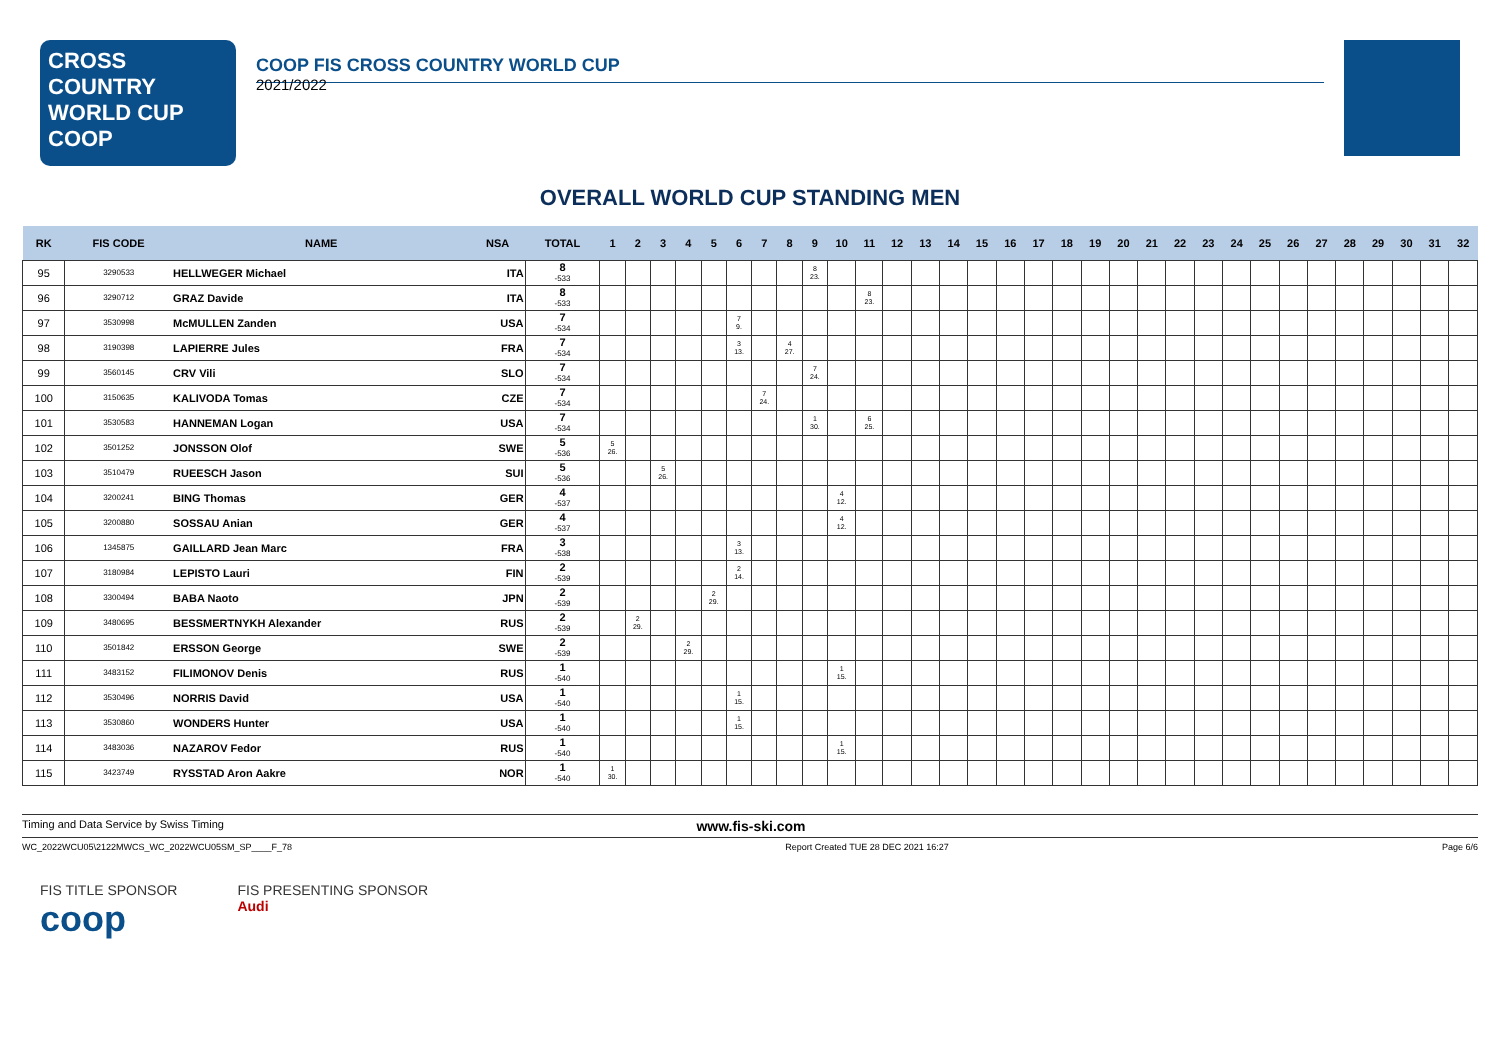CROSS COUNTRY WORLD CUP
COOP
COOP FIS CROSS COUNTRY WORLD CUP
2021/2022
OVERALL WORLD CUP STANDING MEN
| RK | FIS CODE | NAME | NSA | TOTAL | 1 | 2 | 3 | 4 | 5 | 6 | 7 | 8 | 9 | 10 | 11 | 12 | 13 | 14 | 15 | 16 | 17 | 18 | 19 | 20 | 21 | 22 | 23 | 24 | 25 | 26 | 27 | 28 | 29 | 30 | 31 | 32 |
| --- | --- | --- | --- | --- | --- | --- | --- | --- | --- | --- | --- | --- | --- | --- | --- | --- | --- | --- | --- | --- | --- | --- | --- | --- | --- | --- | --- | --- | --- | --- | --- | --- | --- | --- | --- | --- |
| 95 | 3290533 | HELLWEGER Michael | ITA | 8 -533 | | | | | | | | | 8 23. | | | | | | | | | | | | | | | | | | | | | | | |
| 96 | 3290712 | GRAZ Davide | ITA | 8 -533 | | | | | | | | | | | 8 23. | | | | | | | | | | | | | | | | | | | | | |
| 97 | 3530998 | McMULLEN Zanden | USA | 7 -534 | | | | | | 7 9. | | | | | | | | | | | | | | | | | | | | | | | | | | |
| 98 | 3190398 | LAPIERRE Jules | FRA | 7 -534 | | | | | | 3 13. | | 4 27. | | | | | | | | | | | | | | | | | | | | | | | | |
| 99 | 3560145 | CRV Vili | SLO | 7 -534 | | | | | | | | | 7 24. | | | | | | | | | | | | | | | | | | | | | | | |
| 100 | 3150635 | KALIVODA Tomas | CZE | 7 -534 | | | | | | | 7 24. | | | | | | | | | | | | | | | | | | | | | | | | | |
| 101 | 3530583 | HANNEMAN Logan | USA | 7 -534 | | | | | | | | | 1 30. | | 6 25. | | | | | | | | | | | | | | | | | | | | | |
| 102 | 3501252 | JONSSON Olof | SWE | 5 -536 | 5 26. | | | | | | | | | | | | | | | | | | | | | | | | | | | | | | | |
| 103 | 3510479 | RUEESCH Jason | SUI | 5 -536 | | | 5 26. | | | | | | | | | | | | | | | | | | | | | | | | | | | | | |
| 104 | 3200241 | BING Thomas | GER | 4 -537 | | | | | | | | | | 4 12. | | | | | | | | | | | | | | | | | | | | | | |
| 105 | 3200880 | SOSSAU Anian | GER | 4 -537 | | | | | | | | | | 4 12. | | | | | | | | | | | | | | | | | | | | | | |
| 106 | 1345875 | GAILLARD Jean Marc | FRA | 3 -538 | | | | | | 3 13. | | | | | | | | | | | | | | | | | | | | | | | | | | |
| 107 | 3180984 | LEPISTO Lauri | FIN | 2 -539 | | | | | | 2 14. | | | | | | | | | | | | | | | | | | | | | | | | | | |
| 108 | 3300494 | BABA Naoto | JPN | 2 -539 | | | | | 2 29. | | | | | | | | | | | | | | | | | | | | | | | | | | | |
| 109 | 3480695 | BESSMERTNYKH Alexander | RUS | 2 -539 | | 2 29. | | | | | | | | | | | | | | | | | | | | | | | | | | | | | | |
| 110 | 3501842 | ERSSON George | SWE | 2 -539 | | | | 2 29. | | | | | | | | | | | | | | | | | | | | | | | | | | | | |
| 111 | 3483152 | FILIMONOV Denis | RUS | 1 -540 | | | | | | | | | | 1 15. | | | | | | | | | | | | | | | | | | | | | | |
| 112 | 3530496 | NORRIS David | USA | 1 -540 | | | | | | 1 15. | | | | | | | | | | | | | | | | | | | | | | | | | | |
| 113 | 3530860 | WONDERS Hunter | USA | 1 -540 | | | | | | 1 15. | | | | | | | | | | | | | | | | | | | | | | | | | | |
| 114 | 3483036 | NAZAROV Fedor | RUS | 1 -540 | | | | | | | | | | 1 15. | | | | | | | | | | | | | | | | | | | | | | |
| 115 | 3423749 | RYSSTAD Aron Aakre | NOR | 1 -540 | 1 30. | | | | | | | | | | | | | | | | | | | | | | | | | | | | | | | |
Timing and Data Service by Swiss Timing www.fis-ski.com
WC_2022WCU05\2122MWCS_WC_2022WCU05SM_SP____F_78 Report Created TUE 28 DEC 2021 16:27 Page 6/6
FIS TITLE SPONSOR
coop
FIS PRESENTING SPONSOR
Audi